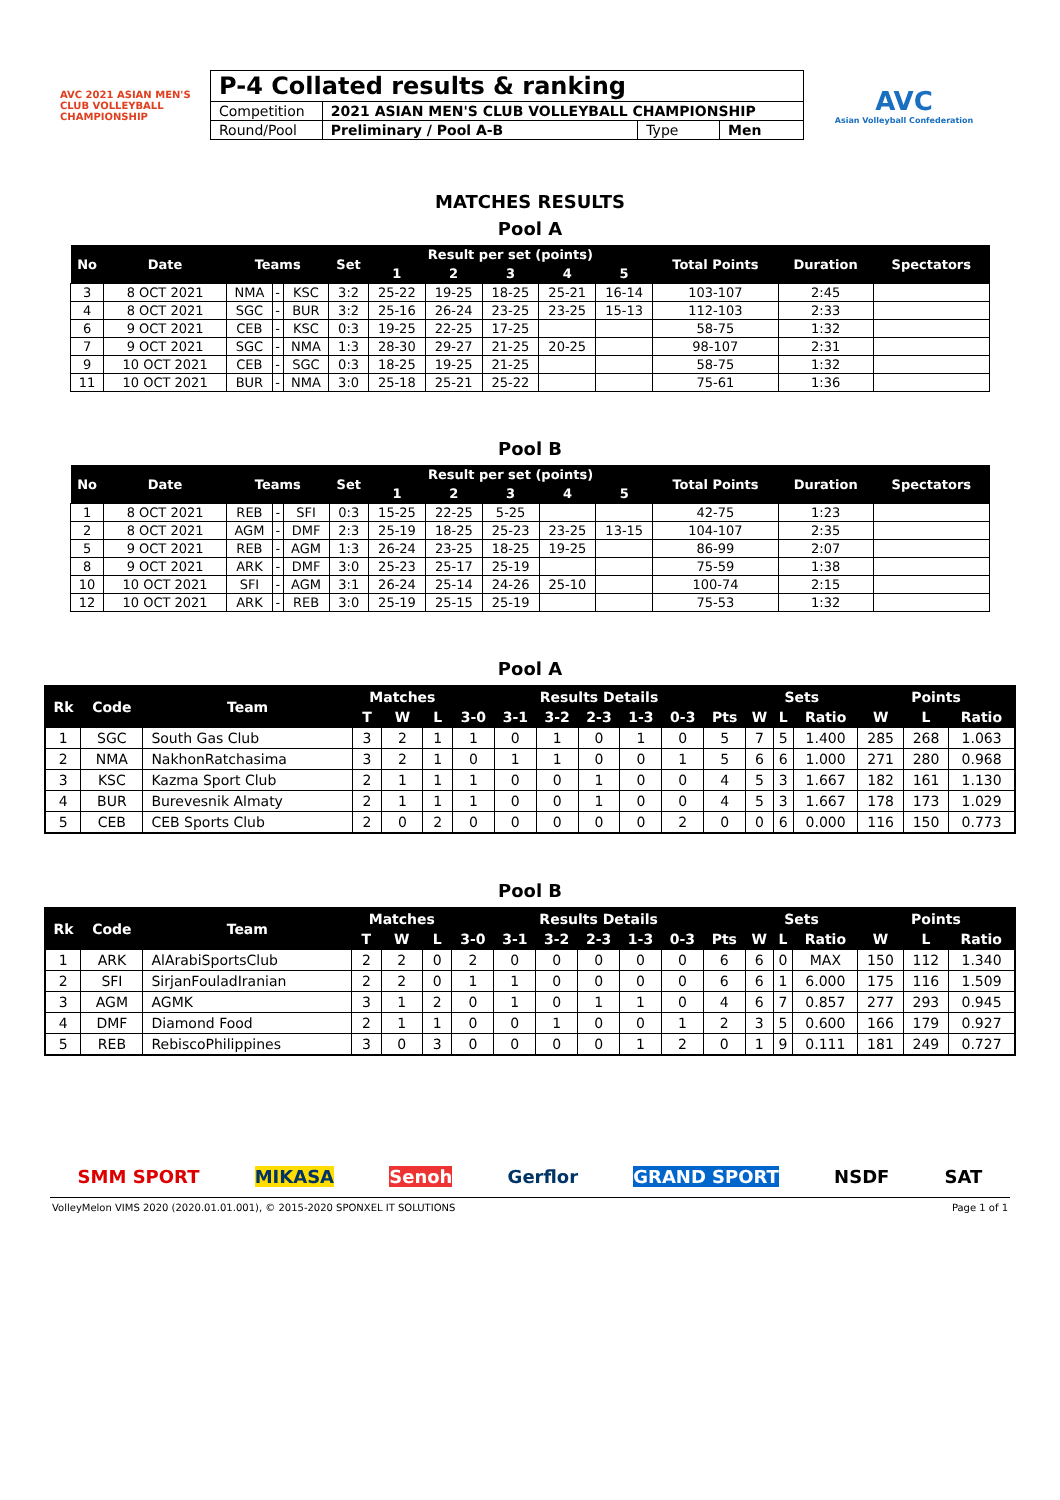AVC 2021 ASIAN MEN'S CLUB VOLLEYBALL CHAMPIONSHIP
| P-4 Collated results & ranking | | | |
| Competition | 2021 ASIAN MEN'S CLUB VOLLEYBALL CHAMPIONSHIP | | |
| Round/Pool | Preliminary / Pool A-B | Type | Men |
AVC
Asian Volleyball Confederation
MATCHES RESULTS
Pool A
| No | Date | Teams | | | Set | Result per set (points) | | | | | Total Points | Duration | Spectators |
| --- | --- | --- | --- | --- | --- | --- | --- | --- | --- | --- | --- | --- | --- |
| | | | | | | 1 | 2 | 3 | 4 | 5 | | | |
| 3 | 8 OCT 2021 | NMA | - | KSC | 3:2 | 25-22 | 19-25 | 18-25 | 25-21 | 16-14 | 103-107 | 2:45 | |
| 4 | 8 OCT 2021 | SGC | - | BUR | 3:2 | 25-16 | 26-24 | 23-25 | 23-25 | 15-13 | 112-103 | 2:33 | |
| 6 | 9 OCT 2021 | CEB | - | KSC | 0:3 | 19-25 | 22-25 | 17-25 | | | 58-75 | 1:32 | |
| 7 | 9 OCT 2021 | SGC | - | NMA | 1:3 | 28-30 | 29-27 | 21-25 | 20-25 | | 98-107 | 2:31 | |
| 9 | 10 OCT 2021 | CEB | - | SGC | 0:3 | 18-25 | 19-25 | 21-25 | | | 58-75 | 1:32 | |
| 11 | 10 OCT 2021 | BUR | - | NMA | 3:0 | 25-18 | 25-21 | 25-22 | | | 75-61 | 1:36 | |
Pool B
| No | Date | Teams | | | Set | Result per set (points) | | | | | Total Points | Duration | Spectators |
| --- | --- | --- | --- | --- | --- | --- | --- | --- | --- | --- | --- | --- | --- |
| | | | | | | 1 | 2 | 3 | 4 | 5 | | | |
| 1 | 8 OCT 2021 | REB | - | SFI | 0:3 | 15-25 | 22-25 | 5-25 | | | 42-75 | 1:23 | |
| 2 | 8 OCT 2021 | AGM | - | DMF | 2:3 | 25-19 | 18-25 | 25-23 | 23-25 | 13-15 | 104-107 | 2:35 | |
| 5 | 9 OCT 2021 | REB | - | AGM | 1:3 | 26-24 | 23-25 | 18-25 | 19-25 | | 86-99 | 2:07 | |
| 8 | 9 OCT 2021 | ARK | - | DMF | 3:0 | 25-23 | 25-17 | 25-19 | | | 75-59 | 1:38 | |
| 10 | 10 OCT 2021 | SFI | - | AGM | 3:1 | 26-24 | 25-14 | 24-26 | 25-10 | | 100-74 | 2:15 | |
| 12 | 10 OCT 2021 | ARK | - | REB | 3:0 | 25-19 | 25-15 | 25-19 | | | 75-53 | 1:32 | |
Pool A
| Rk | Code | Team | Matches | | | Results Details | | | | | | | Sets | | | Points | | |
| --- | --- | --- | --- | --- | --- | --- | --- | --- | --- | --- | --- | --- | --- | --- | --- | --- | --- | --- |
| | | | T | W | L | 3-0 | 3-1 | 3-2 | 2-3 | 1-3 | 0-3 | Pts | W | L | Ratio | W | L | Ratio |
| 1 | SGC | South Gas Club | 3 | 2 | 1 | 1 | 0 | 1 | 0 | 1 | 0 | 5 | 7 | 5 | 1.400 | 285 | 268 | 1.063 |
| 2 | NMA | NakhonRatchasima | 3 | 2 | 1 | 0 | 1 | 1 | 0 | 0 | 1 | 5 | 6 | 6 | 1.000 | 271 | 280 | 0.968 |
| 3 | KSC | Kazma Sport Club | 2 | 1 | 1 | 1 | 0 | 0 | 1 | 0 | 0 | 4 | 5 | 3 | 1.667 | 182 | 161 | 1.130 |
| 4 | BUR | Burevesnik Almaty | 2 | 1 | 1 | 1 | 0 | 0 | 1 | 0 | 0 | 4 | 5 | 3 | 1.667 | 178 | 173 | 1.029 |
| 5 | CEB | CEB Sports Club | 2 | 0 | 2 | 0 | 0 | 0 | 0 | 0 | 2 | 0 | 0 | 6 | 0.000 | 116 | 150 | 0.773 |
Pool B
| Rk | Code | Team | Matches | | | Results Details | | | | | | | Sets | | | Points | | |
| --- | --- | --- | --- | --- | --- | --- | --- | --- | --- | --- | --- | --- | --- | --- | --- | --- | --- | --- |
| | | | T | W | L | 3-0 | 3-1 | 3-2 | 2-3 | 1-3 | 0-3 | Pts | W | L | Ratio | W | L | Ratio |
| 1 | ARK | AlArabiSportsClub | 2 | 2 | 0 | 2 | 0 | 0 | 0 | 0 | 0 | 6 | 6 | 0 | MAX | 150 | 112 | 1.340 |
| 2 | SFI | SirjanFouladIranian | 2 | 2 | 0 | 1 | 1 | 0 | 0 | 0 | 0 | 6 | 6 | 1 | 6.000 | 175 | 116 | 1.509 |
| 3 | AGM | AGMK | 3 | 1 | 2 | 0 | 1 | 0 | 1 | 1 | 0 | 4 | 6 | 7 | 0.857 | 277 | 293 | 0.945 |
| 4 | DMF | Diamond Food | 2 | 1 | 1 | 0 | 0 | 1 | 0 | 0 | 1 | 2 | 3 | 5 | 0.600 | 166 | 179 | 0.927 |
| 5 | REB | RebiscoPhilippines | 3 | 0 | 3 | 0 | 0 | 0 | 0 | 1 | 2 | 0 | 1 | 9 | 0.111 | 181 | 249 | 0.727 |
SMM SPORT MIKASA Senoh Gerflor GRAND SPORT NSDF SAT
VolleyMelon VIMS 2020 (2020.01.01.001), © 2015-2020 SPONXEL IT SOLUTIONS Page 1 of 1